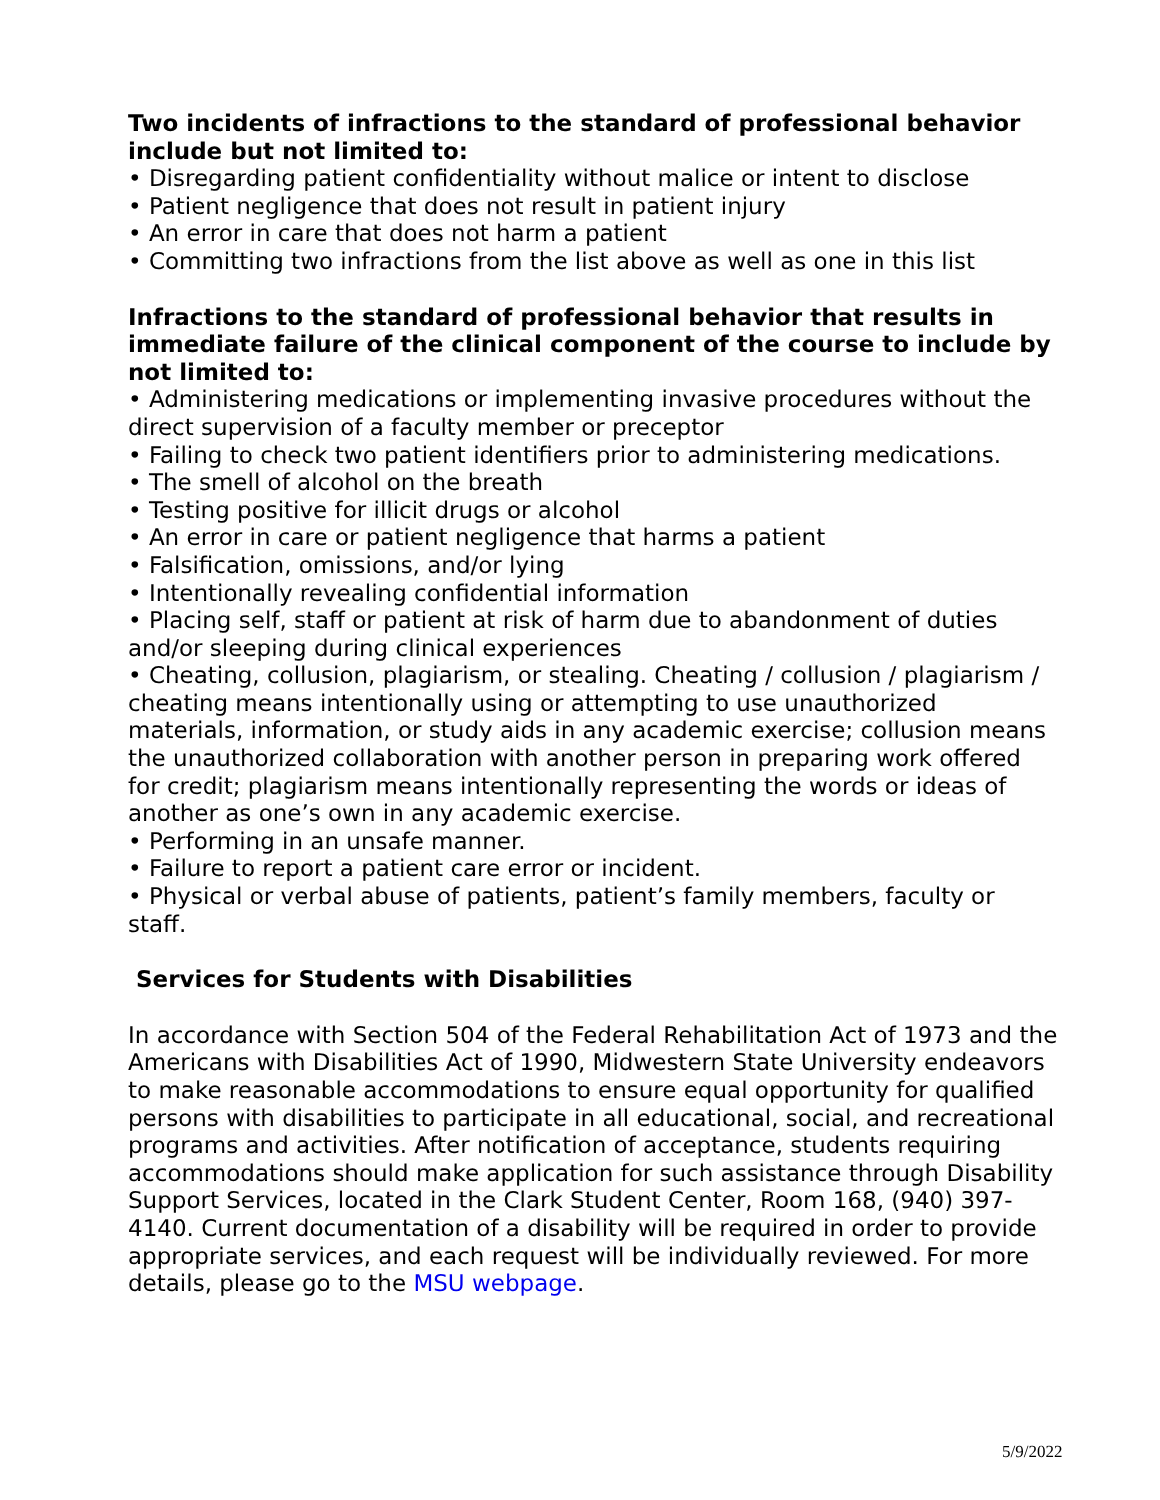Two incidents of infractions to the standard of professional behavior include but not limited to:
• Disregarding patient confidentiality without malice or intent to disclose
• Patient negligence that does not result in patient injury
• An error in care that does not harm a patient
• Committing two infractions from the list above as well as one in this list
Infractions to the standard of professional behavior that results in immediate failure of the clinical component of the course to include by not limited to:
• Administering medications or implementing invasive procedures without the direct supervision of a faculty member or preceptor
• Failing to check two patient identifiers prior to administering medications.
• The smell of alcohol on the breath
• Testing positive for illicit drugs or alcohol
• An error in care or patient negligence that harms a patient
• Falsification, omissions, and/or lying
• Intentionally revealing confidential information
• Placing self, staff or patient at risk of harm due to abandonment of duties and/or sleeping during clinical experiences
• Cheating, collusion, plagiarism, or stealing. Cheating / collusion / plagiarism / cheating means intentionally using or attempting to use unauthorized materials, information, or study aids in any academic exercise; collusion means the unauthorized collaboration with another person in preparing work offered for credit; plagiarism means intentionally representing the words or ideas of another as one’s own in any academic exercise.
• Performing in an unsafe manner.
• Failure to report a patient care error or incident.
• Physical or verbal abuse of patients, patient’s family members, faculty or staff.
Services for Students with Disabilities
In accordance with Section 504 of the Federal Rehabilitation Act of 1973 and the Americans with Disabilities Act of 1990, Midwestern State University endeavors to make reasonable accommodations to ensure equal opportunity for qualified persons with disabilities to participate in all educational, social, and recreational programs and activities. After notification of acceptance, students requiring accommodations should make application for such assistance through Disability Support Services, located in the Clark Student Center, Room 168, (940) 397-4140. Current documentation of a disability will be required in order to provide appropriate services, and each request will be individually reviewed. For more details, please go to the MSU webpage.
5/9/2022